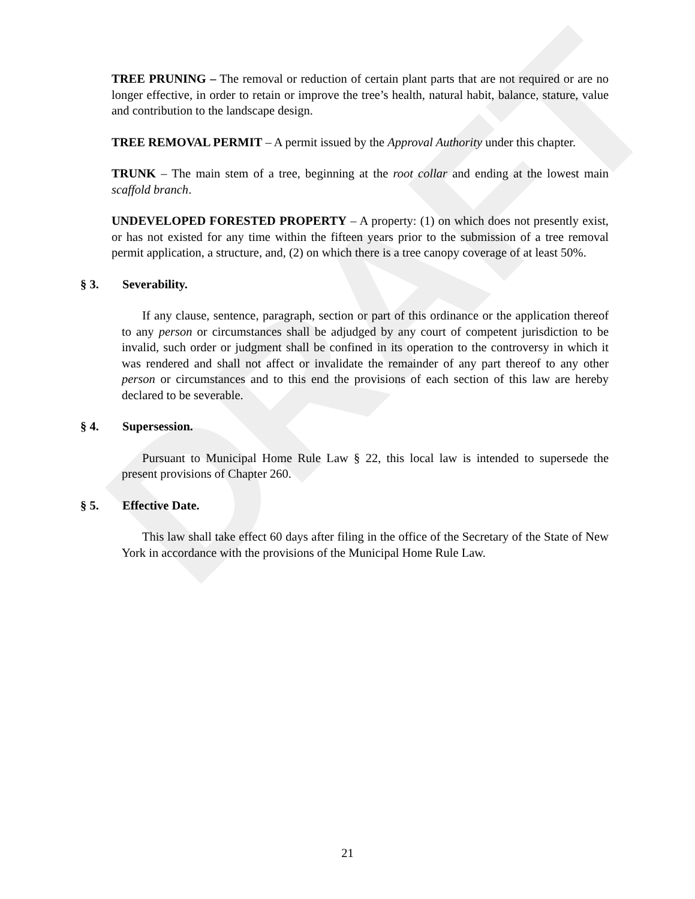DRAFT
TREE PRUNING – The removal or reduction of certain plant parts that are not required or are no longer effective, in order to retain or improve the tree’s health, natural habit, balance, stature, value and contribution to the landscape design.
TREE REMOVAL PERMIT – A permit issued by the Approval Authority under this chapter.
TRUNK – The main stem of a tree, beginning at the root collar and ending at the lowest main scaffold branch.
UNDEVELOPED FORESTED PROPERTY – A property: (1) on which does not presently exist, or has not existed for any time within the fifteen years prior to the submission of a tree removal permit application, a structure, and, (2) on which there is a tree canopy coverage of at least 50%.
§ 3. Severability.
If any clause, sentence, paragraph, section or part of this ordinance or the application thereof to any person or circumstances shall be adjudged by any court of competent jurisdiction to be invalid, such order or judgment shall be confined in its operation to the controversy in which it was rendered and shall not affect or invalidate the remainder of any part thereof to any other person or circumstances and to this end the provisions of each section of this law are hereby declared to be severable.
§ 4. Supersession.
Pursuant to Municipal Home Rule Law § 22, this local law is intended to supersede the present provisions of Chapter 260.
§ 5. Effective Date.
This law shall take effect 60 days after filing in the office of the Secretary of the State of New York in accordance with the provisions of the Municipal Home Rule Law.
21